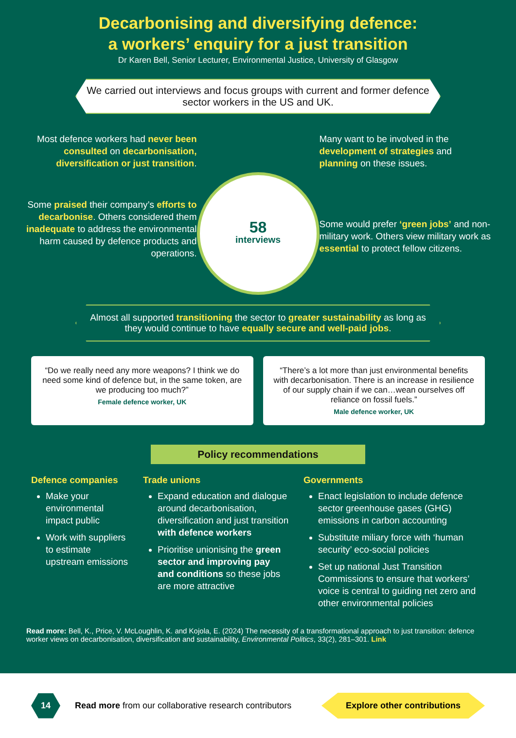Decarbonising and diversifying defence:
a workers’ enquiry for a just transition
Dr Karen Bell, Senior Lecturer, Environmental Justice, University of Glasgow
We carried out interviews and focus groups with current and former defence sector workers in the US and UK.
Most defence workers had never been consulted on decarbonisation, diversification or just transition.
Some praised their company’s efforts to decarbonise. Others considered them inadequate to address the environmental harm caused by defence products and operations.
58
interviews
Many want to be involved in the development of strategies and planning on these issues.
Some would prefer ‘green jobs’ and non-military work. Others view military work as essential to protect fellow citizens.
Almost all supported transitioning the sector to greater sustainability as long as they would continue to have equally secure and well-paid jobs.
“Do we really need any more weapons? I think we do need some kind of defence but, in the same token, are we producing too much?”
Female defence worker, UK
“There’s a lot more than just environmental benefits with decarbonisation. There is an increase in resilience of our supply chain if we can…wean ourselves off reliance on fossil fuels.”
Male defence worker, UK
Policy recommendations
Defence companies
Make your environmental impact public
Work with suppliers to estimate upstream emissions
Trade unions
Expand education and dialogue around decarbonisation, diversification and just transition with defence workers
Prioritise unionising the green sector and improving pay and conditions so these jobs are more attractive
Governments
Enact legislation to include defence sector greenhouse gases (GHG) emissions in carbon accounting
Substitute miliary force with ‘human security’ eco-social policies
Set up national Just Transition Commissions to ensure that workers’ voice is central to guiding net zero and other environmental policies
Read more: Bell, K., Price, V. McLoughlin, K. and Kojola, E. (2024) The necessity of a transformational approach to just transition: defence worker views on decarbonisation, diversification and sustainability, Environmental Politics, 33(2), 281–301. Link
14
Read more from our collaborative research contributors
Explore other contributions